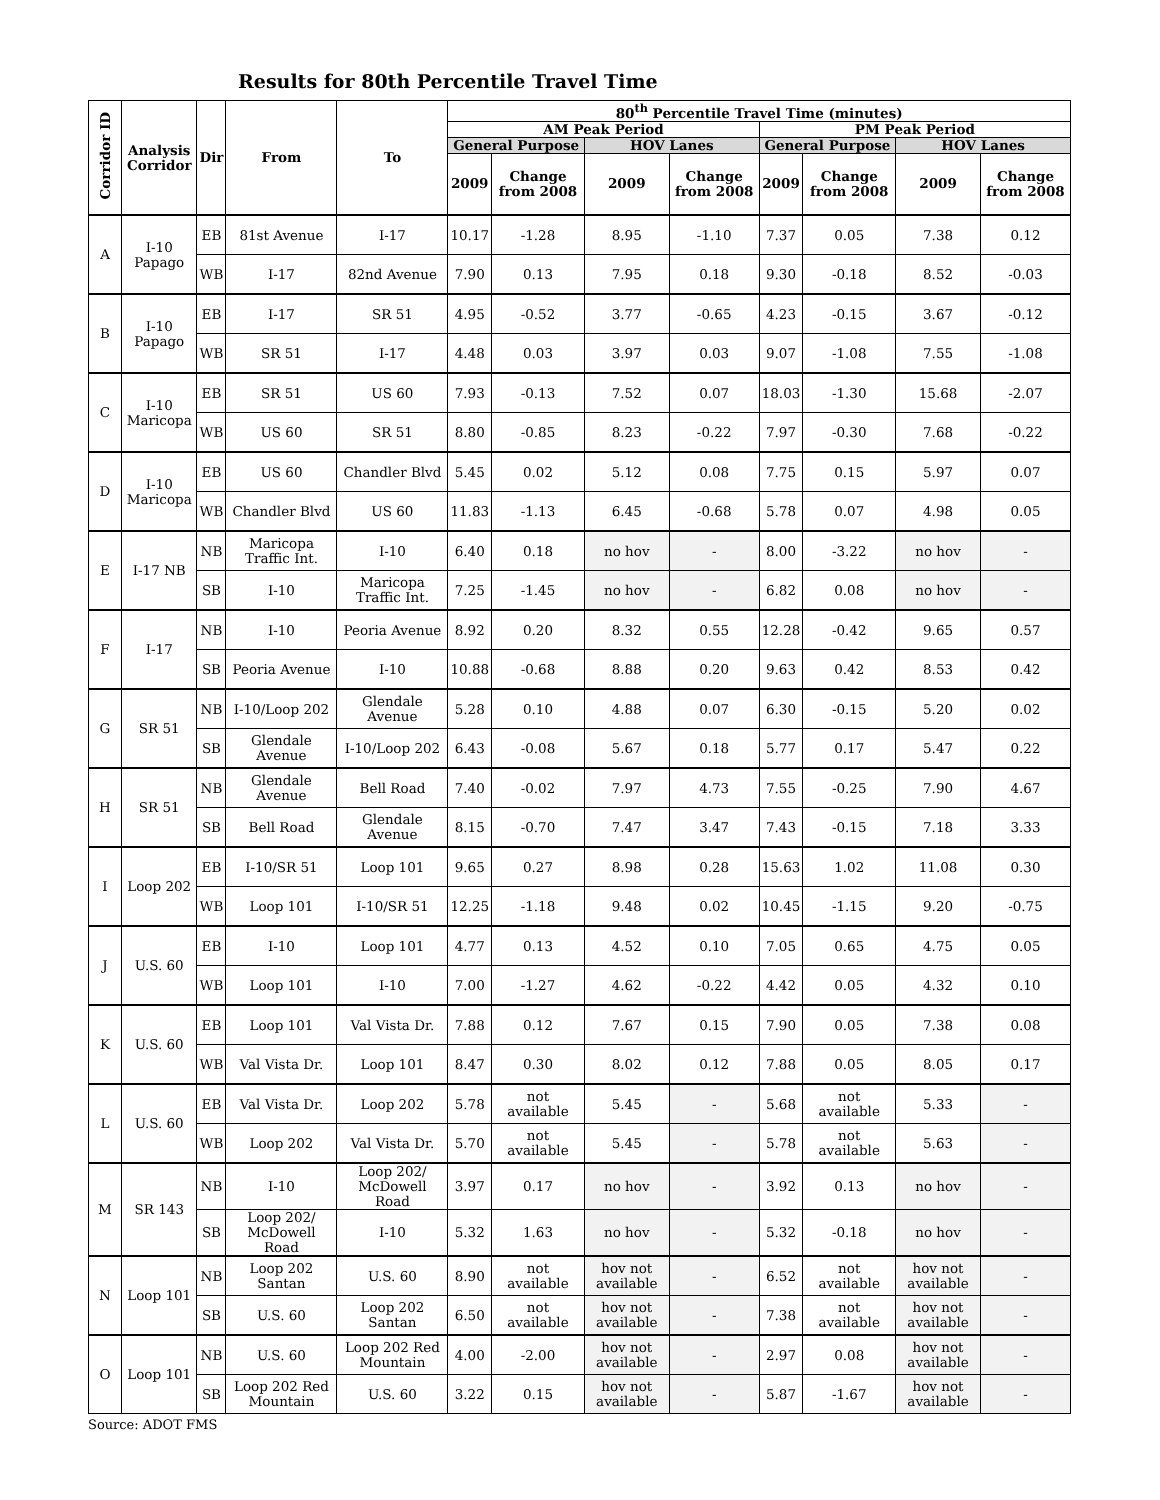Results for 80th Percentile Travel Time
| Corridor ID | Analysis Corridor | Dir | From | To | 80<sup>th</sup> Percentile Travel Time (minutes) | | | | | | | |
| --- | --- | --- | --- | --- | --- | --- | --- | --- | --- | --- | --- | --- |
| | | | | | AM Peak Period | | | | PM Peak Period | | | |
| | | | | | General Purpose | | HOV Lanes | | General Purpose | | HOV Lanes | |
| | | | | | 2009 | Change from 2008 | 2009 | Change from 2008 | 2009 | Change from 2008 | 2009 | Change from 2008 |
| A | I-10 Papago | EB | 81st Avenue | I-17 | 10.17 | -1.28 | 8.95 | -1.10 | 7.37 | 0.05 | 7.38 | 0.12 |
| | | WB | I-17 | 82nd Avenue | 7.90 | 0.13 | 7.95 | 0.18 | 9.30 | -0.18 | 8.52 | -0.03 |
| B | I-10 Papago | EB | I-17 | SR 51 | 4.95 | -0.52 | 3.77 | -0.65 | 4.23 | -0.15 | 3.67 | -0.12 |
| | | WB | SR 51 | I-17 | 4.48 | 0.03 | 3.97 | 0.03 | 9.07 | -1.08 | 7.55 | -1.08 |
| C | I-10 Maricopa | EB | SR 51 | US 60 | 7.93 | -0.13 | 7.52 | 0.07 | 18.03 | -1.30 | 15.68 | -2.07 |
| | | WB | US 60 | SR 51 | 8.80 | -0.85 | 8.23 | -0.22 | 7.97 | -0.30 | 7.68 | -0.22 |
| D | I-10 Maricopa | EB | US 60 | Chandler Blvd | 5.45 | 0.02 | 5.12 | 0.08 | 7.75 | 0.15 | 5.97 | 0.07 |
| | | WB | Chandler Blvd | US 60 | 11.83 | -1.13 | 6.45 | -0.68 | 5.78 | 0.07 | 4.98 | 0.05 |
| E | I-17 NB | NB | Maricopa Traffic Int. | I-10 | 6.40 | 0.18 | no hov | - | 8.00 | -3.22 | no hov | - |
| | | SB | I-10 | Maricopa Traffic Int. | 7.25 | -1.45 | no hov | - | 6.82 | 0.08 | no hov | - |
| F | I-17 | NB | I-10 | Peoria Avenue | 8.92 | 0.20 | 8.32 | 0.55 | 12.28 | -0.42 | 9.65 | 0.57 |
| | | SB | Peoria Avenue | I-10 | 10.88 | -0.68 | 8.88 | 0.20 | 9.63 | 0.42 | 8.53 | 0.42 |
| G | SR 51 | NB | I-10/Loop 202 | Glendale Avenue | 5.28 | 0.10 | 4.88 | 0.07 | 6.30 | -0.15 | 5.20 | 0.02 |
| | | SB | Glendale Avenue | I-10/Loop 202 | 6.43 | -0.08 | 5.67 | 0.18 | 5.77 | 0.17 | 5.47 | 0.22 |
| H | SR 51 | NB | Glendale Avenue | Bell Road | 7.40 | -0.02 | 7.97 | 4.73 | 7.55 | -0.25 | 7.90 | 4.67 |
| | | SB | Bell Road | Glendale Avenue | 8.15 | -0.70 | 7.47 | 3.47 | 7.43 | -0.15 | 7.18 | 3.33 |
| I | Loop 202 | EB | I-10/SR 51 | Loop 101 | 9.65 | 0.27 | 8.98 | 0.28 | 15.63 | 1.02 | 11.08 | 0.30 |
| | | WB | Loop 101 | I-10/SR 51 | 12.25 | -1.18 | 9.48 | 0.02 | 10.45 | -1.15 | 9.20 | -0.75 |
| J | U.S. 60 | EB | I-10 | Loop 101 | 4.77 | 0.13 | 4.52 | 0.10 | 7.05 | 0.65 | 4.75 | 0.05 |
| | | WB | Loop 101 | I-10 | 7.00 | -1.27 | 4.62 | -0.22 | 4.42 | 0.05 | 4.32 | 0.10 |
| K | U.S. 60 | EB | Loop 101 | Val Vista Dr. | 7.88 | 0.12 | 7.67 | 0.15 | 7.90 | 0.05 | 7.38 | 0.08 |
| | | WB | Val Vista Dr. | Loop 101 | 8.47 | 0.30 | 8.02 | 0.12 | 7.88 | 0.05 | 8.05 | 0.17 |
| L | U.S. 60 | EB | Val Vista Dr. | Loop 202 | 5.78 | not available | 5.45 | - | 5.68 | not available | 5.33 | - |
| | | WB | Loop 202 | Val Vista Dr. | 5.70 | not available | 5.45 | - | 5.78 | not available | 5.63 | - |
| M | SR 143 | NB | I-10 | Loop 202/ McDowell Road | 3.97 | 0.17 | no hov | - | 3.92 | 0.13 | no hov | - |
| | | SB | Loop 202/ McDowell Road | I-10 | 5.32 | 1.63 | no hov | - | 5.32 | -0.18 | no hov | - |
| N | Loop 101 | NB | Loop 202 Santan | U.S. 60 | 8.90 | not available | hov not available | - | 6.52 | not available | hov not available | - |
| | | SB | U.S. 60 | Loop 202 Santan | 6.50 | not available | hov not available | - | 7.38 | not available | hov not available | - |
| O | Loop 101 | NB | U.S. 60 | Loop 202 Red Mountain | 4.00 | -2.00 | hov not available | - | 2.97 | 0.08 | hov not available | - |
| | | SB | Loop 202 Red Mountain | U.S. 60 | 3.22 | 0.15 | hov not available | - | 5.87 | -1.67 | hov not available | - |
Source: ADOT FMS